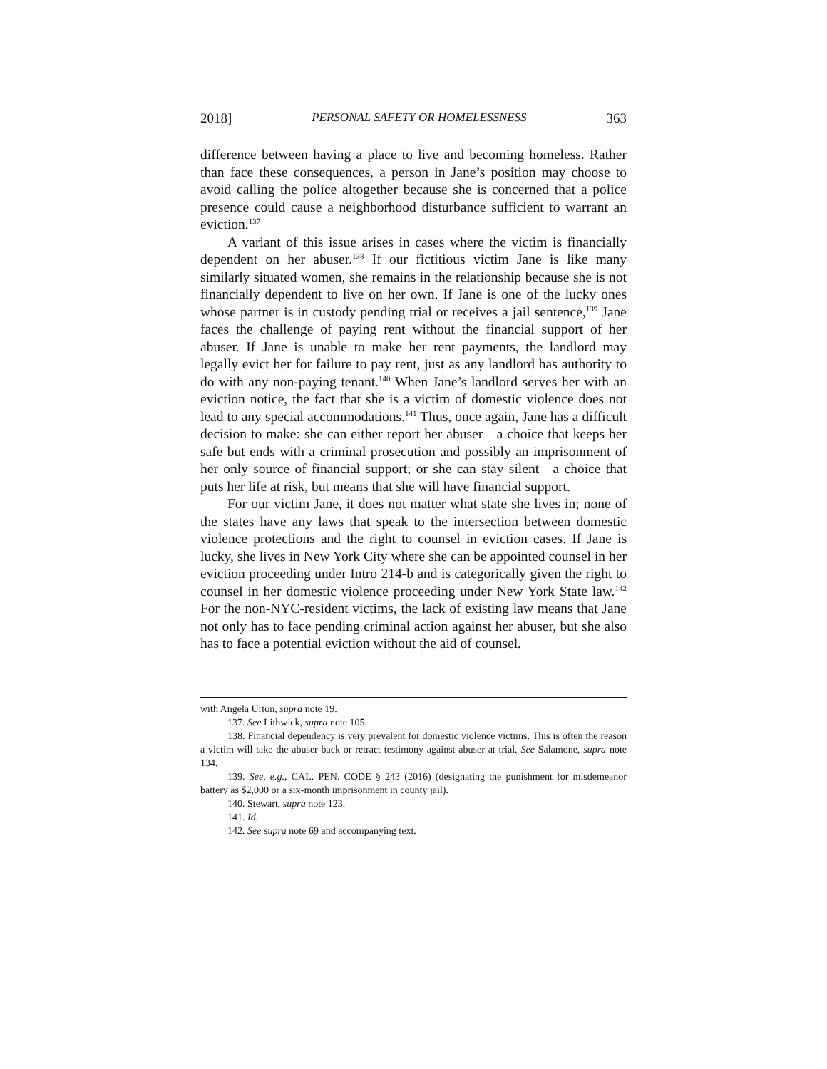2018] PERSONAL SAFETY OR HOMELESSNESS 363
difference between having a place to live and becoming homeless. Rather than face these consequences, a person in Jane’s position may choose to avoid calling the police altogether because she is concerned that a police presence could cause a neighborhood disturbance sufficient to warrant an eviction.<sup>137</sup>
A variant of this issue arises in cases where the victim is financially dependent on her abuser.<sup>138</sup> If our fictitious victim Jane is like many similarly situated women, she remains in the relationship because she is not financially dependent to live on her own. If Jane is one of the lucky ones whose partner is in custody pending trial or receives a jail sentence,<sup>139</sup> Jane faces the challenge of paying rent without the financial support of her abuser. If Jane is unable to make her rent payments, the landlord may legally evict her for failure to pay rent, just as any landlord has authority to do with any non-paying tenant.<sup>140</sup> When Jane’s landlord serves her with an eviction notice, the fact that she is a victim of domestic violence does not lead to any special accommodations.<sup>141</sup> Thus, once again, Jane has a difficult decision to make: she can either report her abuser—a choice that keeps her safe but ends with a criminal prosecution and possibly an imprisonment of her only source of financial support; or she can stay silent—a choice that puts her life at risk, but means that she will have financial support.
For our victim Jane, it does not matter what state she lives in; none of the states have any laws that speak to the intersection between domestic violence protections and the right to counsel in eviction cases. If Jane is lucky, she lives in New York City where she can be appointed counsel in her eviction proceeding under Intro 214-b and is categorically given the right to counsel in her domestic violence proceeding under New York State law.<sup>142</sup> For the non-NYC-resident victims, the lack of existing law means that Jane not only has to face pending criminal action against her abuser, but she also has to face a potential eviction without the aid of counsel.
with Angela Urton, supra note 19.
137. See Lithwick, supra note 105.
138. Financial dependency is very prevalent for domestic violence victims. This is often the reason a victim will take the abuser back or retract testimony against abuser at trial. See Salamone, supra note 134.
139. See, e.g., CAL. PEN. CODE § 243 (2016) (designating the punishment for misdemeanor battery as $2,000 or a six-month imprisonment in county jail).
140. Stewart, supra note 123.
141. Id.
142. See supra note 69 and accompanying text.